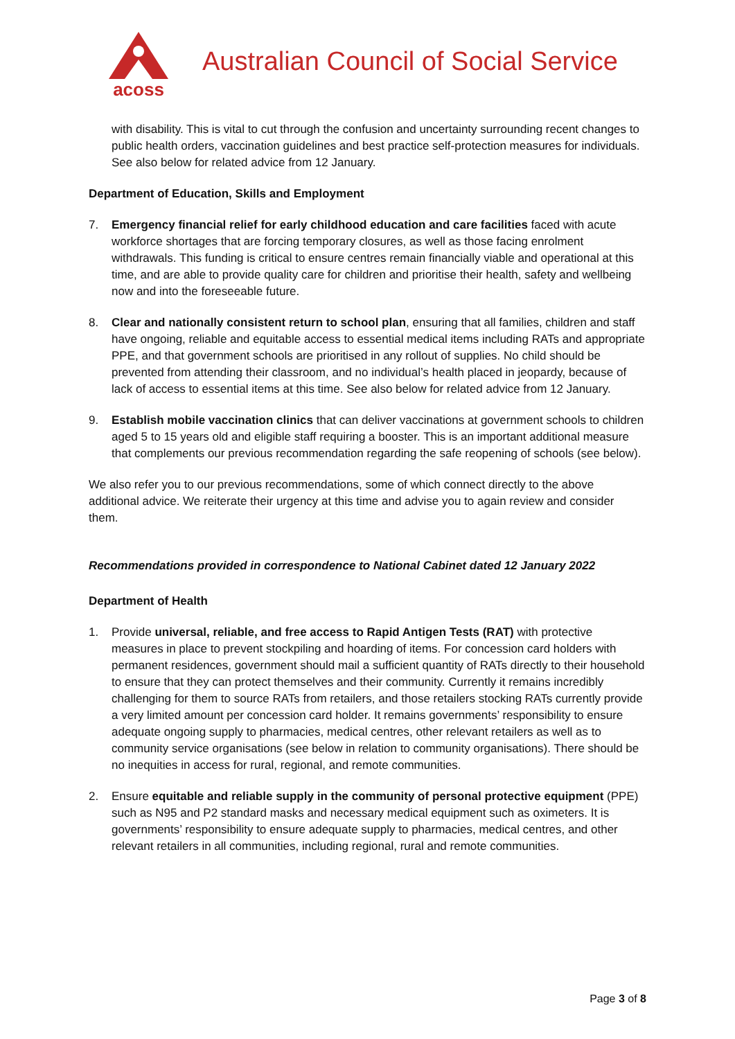acoss
Australian Council of Social Service
with disability. This is vital to cut through the confusion and uncertainty surrounding recent changes to public health orders, vaccination guidelines and best practice self-protection measures for individuals. See also below for related advice from 12 January.
Department of Education, Skills and Employment
7. Emergency financial relief for early childhood education and care facilities faced with acute workforce shortages that are forcing temporary closures, as well as those facing enrolment withdrawals. This funding is critical to ensure centres remain financially viable and operational at this time, and are able to provide quality care for children and prioritise their health, safety and wellbeing now and into the foreseeable future.
8. Clear and nationally consistent return to school plan, ensuring that all families, children and staff have ongoing, reliable and equitable access to essential medical items including RATs and appropriate PPE, and that government schools are prioritised in any rollout of supplies. No child should be prevented from attending their classroom, and no individual’s health placed in jeopardy, because of lack of access to essential items at this time. See also below for related advice from 12 January.
9. Establish mobile vaccination clinics that can deliver vaccinations at government schools to children aged 5 to 15 years old and eligible staff requiring a booster. This is an important additional measure that complements our previous recommendation regarding the safe reopening of schools (see below).
We also refer you to our previous recommendations, some of which connect directly to the above additional advice. We reiterate their urgency at this time and advise you to again review and consider them.
Recommendations provided in correspondence to National Cabinet dated 12 January 2022
Department of Health
1. Provide universal, reliable, and free access to Rapid Antigen Tests (RAT) with protective measures in place to prevent stockpiling and hoarding of items. For concession card holders with permanent residences, government should mail a sufficient quantity of RATs directly to their household to ensure that they can protect themselves and their community. Currently it remains incredibly challenging for them to source RATs from retailers, and those retailers stocking RATs currently provide a very limited amount per concession card holder. It remains governments’ responsibility to ensure adequate ongoing supply to pharmacies, medical centres, other relevant retailers as well as to community service organisations (see below in relation to community organisations). There should be no inequities in access for rural, regional, and remote communities.
2. Ensure equitable and reliable supply in the community of personal protective equipment (PPE) such as N95 and P2 standard masks and necessary medical equipment such as oximeters. It is governments’ responsibility to ensure adequate supply to pharmacies, medical centres, and other relevant retailers in all communities, including regional, rural and remote communities.
Page 3 of 8